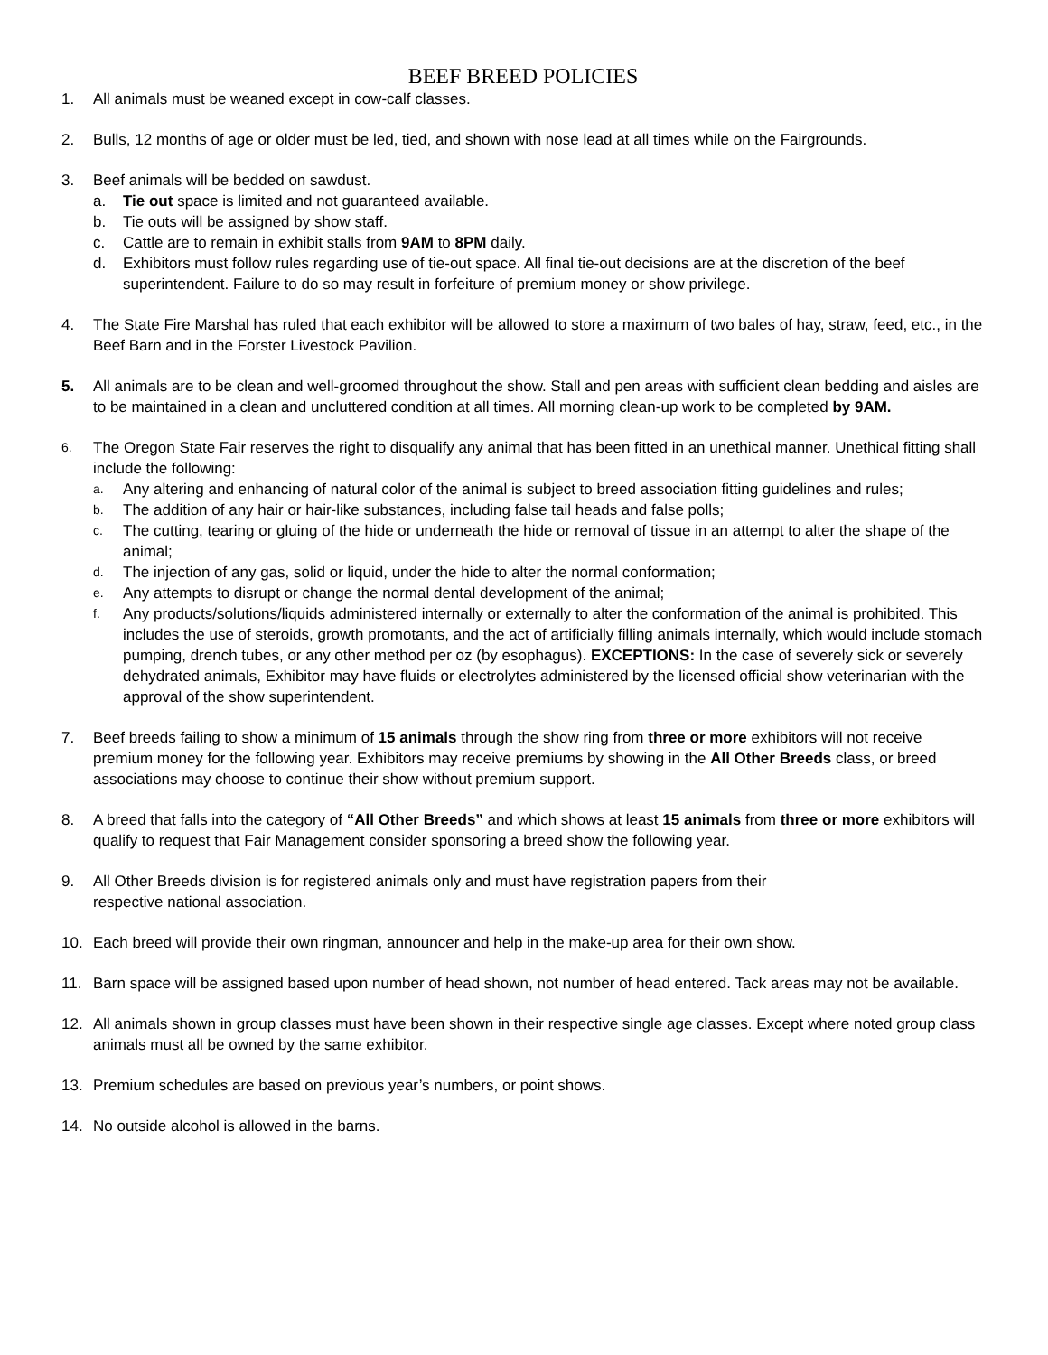BEEF BREED POLICIES
1. All animals must be weaned except in cow-calf classes.
2. Bulls, 12 months of age or older must be led, tied, and shown with nose lead at all times while on the Fairgrounds.
3. Beef animals will be bedded on sawdust.
a. Tie out space is limited and not guaranteed available.
b. Tie outs will be assigned by show staff.
c. Cattle are to remain in exhibit stalls from 9AM to 8PM daily.
d. Exhibitors must follow rules regarding use of tie-out space. All final tie-out decisions are at the discretion of the beef superintendent. Failure to do so may result in forfeiture of premium money or show privilege.
4. The State Fire Marshal has ruled that each exhibitor will be allowed to store a maximum of two bales of hay, straw, feed, etc., in the Beef Barn and in the Forster Livestock Pavilion.
5. All animals are to be clean and well-groomed throughout the show. Stall and pen areas with sufficient clean bedding and aisles are to be maintained in a clean and uncluttered condition at all times. All morning clean-up work to be completed by 9AM.
6.
The Oregon State Fair reserves the right to disqualify any animal that has been fitted in an unethical manner. Unethical fitting shall include the following:
a.
Any altering and enhancing of natural color of the animal is subject to breed association fitting guidelines and rules;
b.
The addition of any hair or hair-like substances, including false tail heads and false polls;
c.
The cutting, tearing or gluing of the hide or underneath the hide or removal of tissue in an attempt to alter the shape of the animal;
d.
The injection of any gas, solid or liquid, under the hide to alter the normal conformation;
e.
Any attempts to disrupt or change the normal dental development of the animal;
f.
Any products/solutions/liquids administered internally or externally to alter the conformation of the animal is prohibited. This includes the use of steroids, growth promotants, and the act of artificially filling animals internally, which would include stomach pumping, drench tubes, or any other method per oz (by esophagus). EXCEPTIONS: In the case of severely sick or severely dehydrated animals, Exhibitor may have fluids or electrolytes administered by the licensed official show veterinarian with the approval of the show superintendent.
7. Beef breeds failing to show a minimum of 15 animals through the show ring from three or more exhibitors will not receive premium money for the following year. Exhibitors may receive premiums by showing in the All Other Breeds class, or breed associations may choose to continue their show without premium support.
8. A breed that falls into the category of “All Other Breeds” and which shows at least 15 animals from three or more exhibitors will qualify to request that Fair Management consider sponsoring a breed show the following year.
9. All Other Breeds division is for registered animals only and must have registration papers from their
respective national association.
10. Each breed will provide their own ringman, announcer and help in the make-up area for their own show.
11. Barn space will be assigned based upon number of head shown, not number of head entered. Tack areas may not be available.
12. All animals shown in group classes must have been shown in their respective single age classes. Except where noted group class animals must all be owned by the same exhibitor.
13. Premium schedules are based on previous year’s numbers, or point shows.
14. No outside alcohol is allowed in the barns.